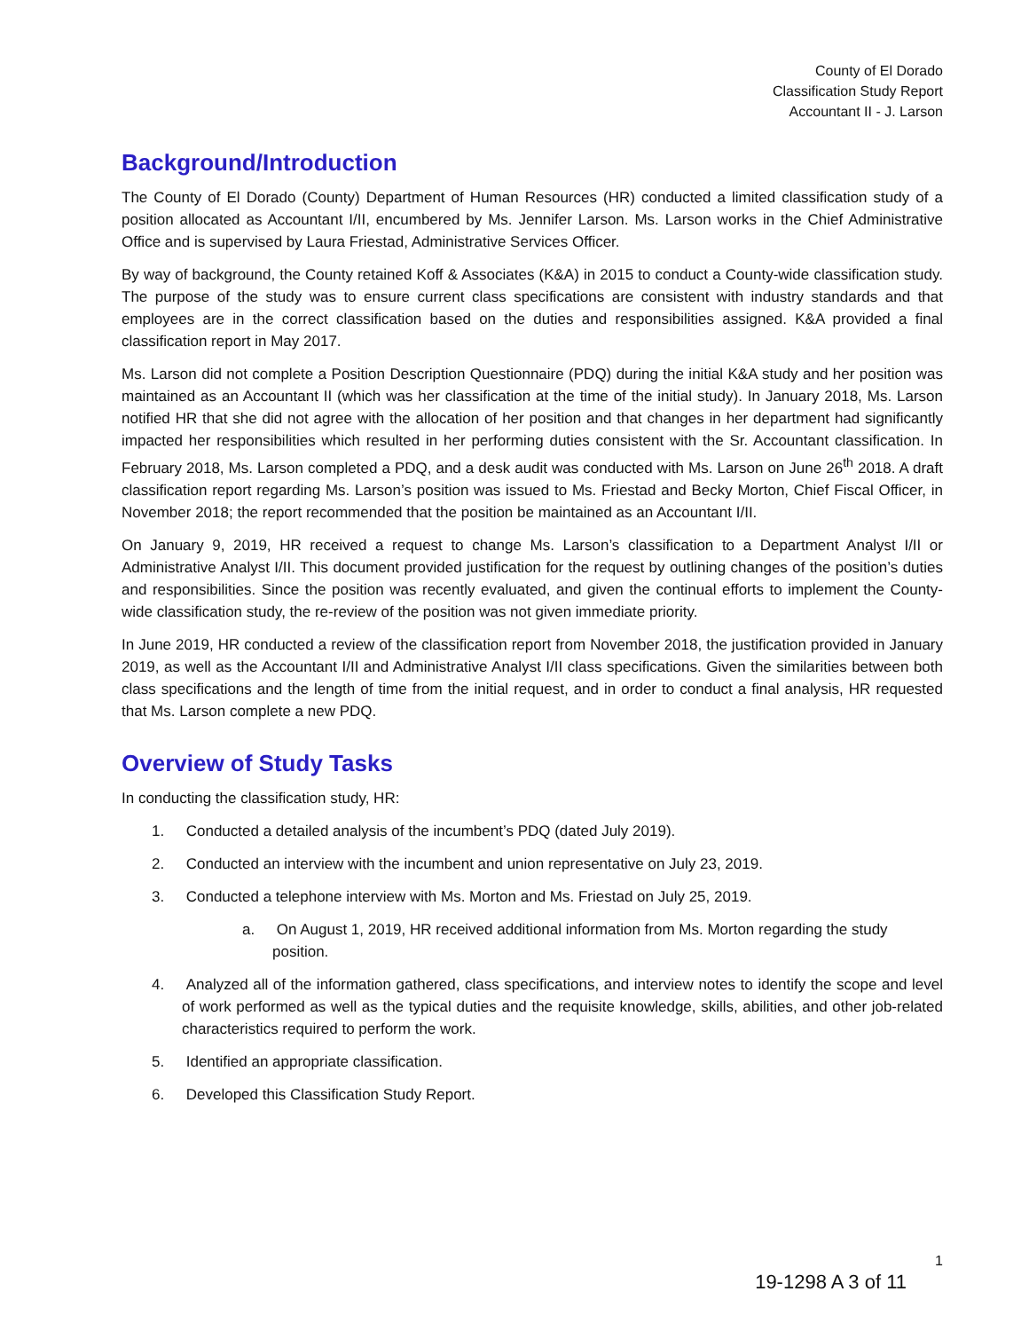County of El Dorado
Classification Study Report
Accountant II - J. Larson
Background/Introduction
The County of El Dorado (County) Department of Human Resources (HR) conducted a limited classification study of a position allocated as Accountant I/II, encumbered by Ms. Jennifer Larson. Ms. Larson works in the Chief Administrative Office and is supervised by Laura Friestad, Administrative Services Officer.
By way of background, the County retained Koff & Associates (K&A) in 2015 to conduct a County-wide classification study. The purpose of the study was to ensure current class specifications are consistent with industry standards and that employees are in the correct classification based on the duties and responsibilities assigned. K&A provided a final classification report in May 2017.
Ms. Larson did not complete a Position Description Questionnaire (PDQ) during the initial K&A study and her position was maintained as an Accountant II (which was her classification at the time of the initial study). In January 2018, Ms. Larson notified HR that she did not agree with the allocation of her position and that changes in her department had significantly impacted her responsibilities which resulted in her performing duties consistent with the Sr. Accountant classification. In February 2018, Ms. Larson completed a PDQ, and a desk audit was conducted with Ms. Larson on June 26<sup>th</sup> 2018. A draft classification report regarding Ms. Larson’s position was issued to Ms. Friestad and Becky Morton, Chief Fiscal Officer, in November 2018; the report recommended that the position be maintained as an Accountant I/II.
On January 9, 2019, HR received a request to change Ms. Larson’s classification to a Department Analyst I/II or Administrative Analyst I/II. This document provided justification for the request by outlining changes of the position’s duties and responsibilities. Since the position was recently evaluated, and given the continual efforts to implement the County-wide classification study, the re-review of the position was not given immediate priority.
In June 2019, HR conducted a review of the classification report from November 2018, the justification provided in January 2019, as well as the Accountant I/II and Administrative Analyst I/II class specifications. Given the similarities between both class specifications and the length of time from the initial request, and in order to conduct a final analysis, HR requested that Ms. Larson complete a new PDQ.
Overview of Study Tasks
In conducting the classification study, HR:
1. Conducted a detailed analysis of the incumbent’s PDQ (dated July 2019).
2. Conducted an interview with the incumbent and union representative on July 23, 2019.
3. Conducted a telephone interview with Ms. Morton and Ms. Friestad on July 25, 2019.
a. On August 1, 2019, HR received additional information from Ms. Morton regarding the study position.
4. Analyzed all of the information gathered, class specifications, and interview notes to identify the scope and level of work performed as well as the typical duties and the requisite knowledge, skills, abilities, and other job-related characteristics required to perform the work.
5. Identified an appropriate classification.
6. Developed this Classification Study Report.
1
19-1298 A 3 of 11